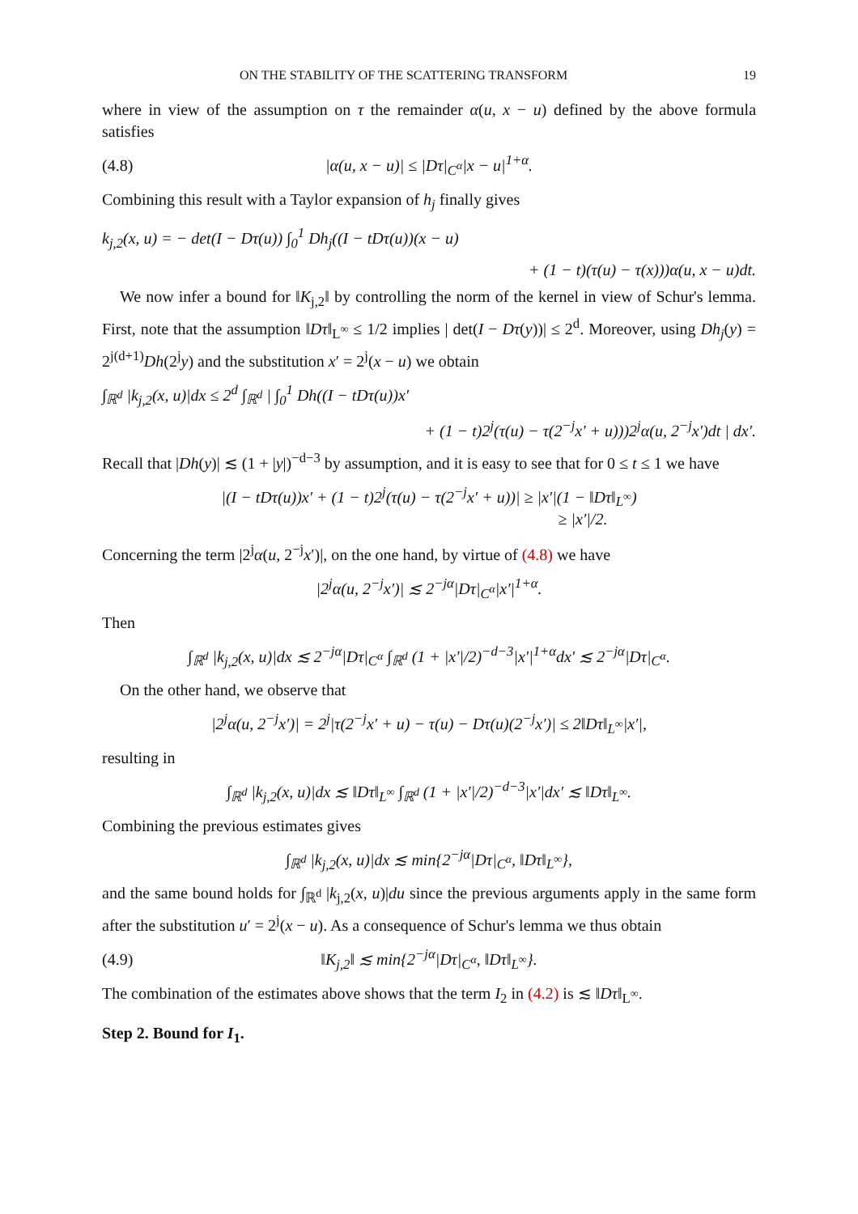ON THE STABILITY OF THE SCATTERING TRANSFORM 19
where in view of the assumption on τ the remainder α(u, x − u) defined by the above formula satisfies
(4.8) |α(u, x − u)| ≤ |Dτ|<sub>C<sup>α</sup></sub>|x − u|<sup>1+α</sup>.
Combining this result with a Taylor expansion of h<sub>j</sub> finally gives
k<sub>j,2</sub>(x, u) = − det(I − Dτ(u)) ∫<sub>0</sub><sup>1</sup> Dh<sub>j</sub>((I − tDτ(u))(x − u)
+ (1 − t)(τ(u) − τ(x)))α(u, x − u)dt.
We now infer a bound for ‖K<sub>j,2</sub>‖ by controlling the norm of the kernel in view of Schur's lemma. First, note that the assumption ‖Dτ‖<sub>L<sup>∞</sup></sub> ≤ 1/2 implies | det(I − Dτ(y))| ≤ 2<sup>d</sup>. Moreover, using Dh<sub>j</sub>(y) = 2<sup>j(d+1)</sup>Dh(2<sup>j</sup>y) and the substitution x′ = 2<sup>j</sup>(x − u) we obtain
∫<sub>ℝ<sup>d</sup></sub> |k<sub>j,2</sub>(x, u)|dx ≤ 2<sup>d</sup> ∫<sub>ℝ<sup>d</sup></sub> | ∫<sub>0</sub><sup>1</sup> Dh((I − tDτ(u))x′
+ (1 − t)2<sup>j</sup>(τ(u) − τ(2<sup>−j</sup>x′ + u)))2<sup>j</sup>α(u, 2<sup>−j</sup>x′)dt | dx′.
Recall that |Dh(y)| ≲ (1 + |y|)<sup>−d−3</sup> by assumption, and it is easy to see that for 0 ≤ t ≤ 1 we have
|(I − tDτ(u))x′ + (1 − t)2<sup>j</sup>(τ(u) − τ(2<sup>−j</sup>x′ + u))| ≥ |x′|(1 − ‖Dτ‖<sub>L<sup>∞</sup></sub>)
≥ |x′|/2.
Concerning the term |2<sup>j</sup>α(u, 2<sup>−j</sup>x′)|, on the one hand, by virtue of (4.8) we have
|2<sup>j</sup>α(u, 2<sup>−j</sup>x′)| ≲ 2<sup>−jα</sup>|Dτ|<sub>C<sup>α</sup></sub>|x′|<sup>1+α</sup>.
Then
∫<sub>ℝ<sup>d</sup></sub> |k<sub>j,2</sub>(x, u)|dx ≲ 2<sup>−jα</sup>|Dτ|<sub>C<sup>α</sup></sub> ∫<sub>ℝ<sup>d</sup></sub> (1 + |x′|/2)<sup>−d−3</sup>|x′|<sup>1+α</sup>dx′ ≲ 2<sup>−jα</sup>|Dτ|<sub>C<sup>α</sup></sub>.
On the other hand, we observe that
|2<sup>j</sup>α(u, 2<sup>−j</sup>x′)| = 2<sup>j</sup>|τ(2<sup>−j</sup>x′ + u) − τ(u) − Dτ(u)(2<sup>−j</sup>x′)| ≤ 2‖Dτ‖<sub>L<sup>∞</sup></sub>|x′|,
resulting in
∫<sub>ℝ<sup>d</sup></sub> |k<sub>j,2</sub>(x, u)|dx ≲ ‖Dτ‖<sub>L<sup>∞</sup></sub> ∫<sub>ℝ<sup>d</sup></sub> (1 + |x′|/2)<sup>−d−3</sup>|x′|dx′ ≲ ‖Dτ‖<sub>L<sup>∞</sup></sub>.
Combining the previous estimates gives
∫<sub>ℝ<sup>d</sup></sub> |k<sub>j,2</sub>(x, u)|dx ≲ min{2<sup>−jα</sup>|Dτ|<sub>C<sup>α</sup></sub>, ‖Dτ‖<sub>L<sup>∞</sup></sub>},
and the same bound holds for ∫<sub>ℝ<sup>d</sup></sub> |k<sub>j,2</sub>(x, u)|du since the previous arguments apply in the same form after the substitution u′ = 2<sup>j</sup>(x − u). As a consequence of Schur's lemma we thus obtain
(4.9) ‖K<sub>j,2</sub>‖ ≲ min{2<sup>−jα</sup>|Dτ|<sub>C<sup>α</sup></sub>, ‖Dτ‖<sub>L<sup>∞</sup></sub>}.
The combination of the estimates above shows that the term I<sub>2</sub> in (4.2) is ≲ ‖Dτ‖<sub>L<sup>∞</sup></sub>.
Step 2. Bound for I<sub>1</sub>.